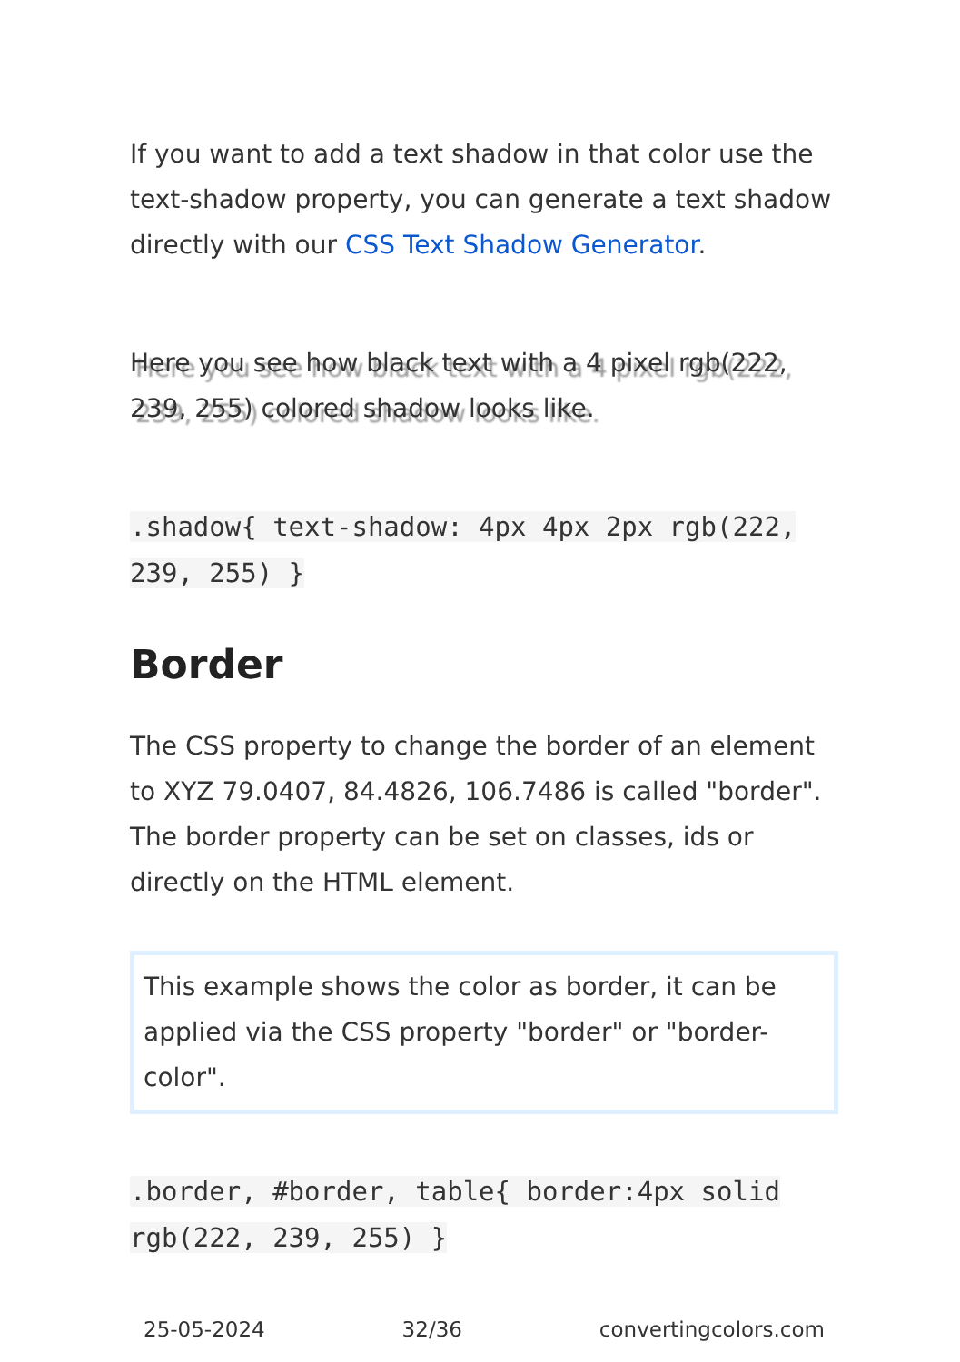If you want to add a text shadow in that color use the text-shadow property, you can generate a text shadow directly with our CSS Text Shadow Generator.
Here you see how black text with a 4 pixel rgb(222, 239, 255) colored shadow looks like.
.shadow{ text-shadow: 4px 4px 2px rgb(222, 239, 255) }
Border
The CSS property to change the border of an element to XYZ 79.0407, 84.4826, 106.7486 is called "border". The border property can be set on classes, ids or directly on the HTML element.
This example shows the color as border, it can be applied via the CSS property "border" or "border-color".
.border, #border, table{ border:4px solid rgb(222, 239, 255) }
25-05-2024 32/36 convertingcolors.com